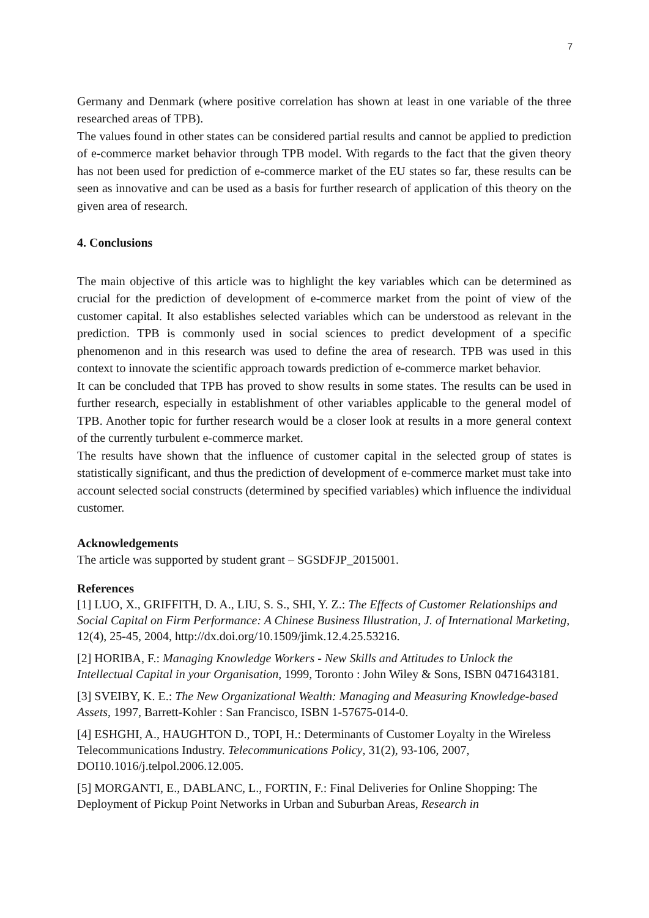7
Germany and Denmark (where positive correlation has shown at least in one variable of the three researched areas of TPB).
The values found in other states can be considered partial results and cannot be applied to prediction of e-commerce market behavior through TPB model. With regards to the fact that the given theory has not been used for prediction of e-commerce market of the EU states so far, these results can be seen as innovative and can be used as a basis for further research of application of this theory on the given area of research.
4. Conclusions
The main objective of this article was to highlight the key variables which can be determined as crucial for the prediction of development of e-commerce market from the point of view of the customer capital. It also establishes selected variables which can be understood as relevant in the prediction. TPB is commonly used in social sciences to predict development of a specific phenomenon and in this research was used to define the area of research. TPB was used in this context to innovate the scientific approach towards prediction of e-commerce market behavior.
It can be concluded that TPB has proved to show results in some states. The results can be used in further research, especially in establishment of other variables applicable to the general model of TPB. Another topic for further research would be a closer look at results in a more general context of the currently turbulent e-commerce market.
The results have shown that the influence of customer capital in the selected group of states is statistically significant, and thus the prediction of development of e-commerce market must take into account selected social constructs (determined by specified variables) which influence the individual customer.
Acknowledgements
The article was supported by student grant – SGSDFJP_2015001.
References
[1] LUO, X., GRIFFITH, D. A., LIU, S. S., SHI, Y. Z.: The Effects of Customer Relationships and Social Capital on Firm Performance: A Chinese Business Illustration, J. of International Marketing, 12(4), 25-45, 2004, http://dx.doi.org/10.1509/jimk.12.4.25.53216.
[2] HORIBA, F.: Managing Knowledge Workers - New Skills and Attitudes to Unlock the Intellectual Capital in your Organisation, 1999, Toronto : John Wiley & Sons, ISBN 0471643181.
[3] SVEIBY, K. E.: The New Organizational Wealth: Managing and Measuring Knowledge-based Assets, 1997, Barrett-Kohler : San Francisco, ISBN 1-57675-014-0.
[4] ESHGHI, A., HAUGHTON D., TOPI, H.: Determinants of Customer Loyalty in the Wireless Telecommunications Industry. Telecommunications Policy, 31(2), 93-106, 2007, DOI10.1016/j.telpol.2006.12.005.
[5] MORGANTI, E., DABLANC, L., FORTIN, F.: Final Deliveries for Online Shopping: The Deployment of Pickup Point Networks in Urban and Suburban Areas, Research in